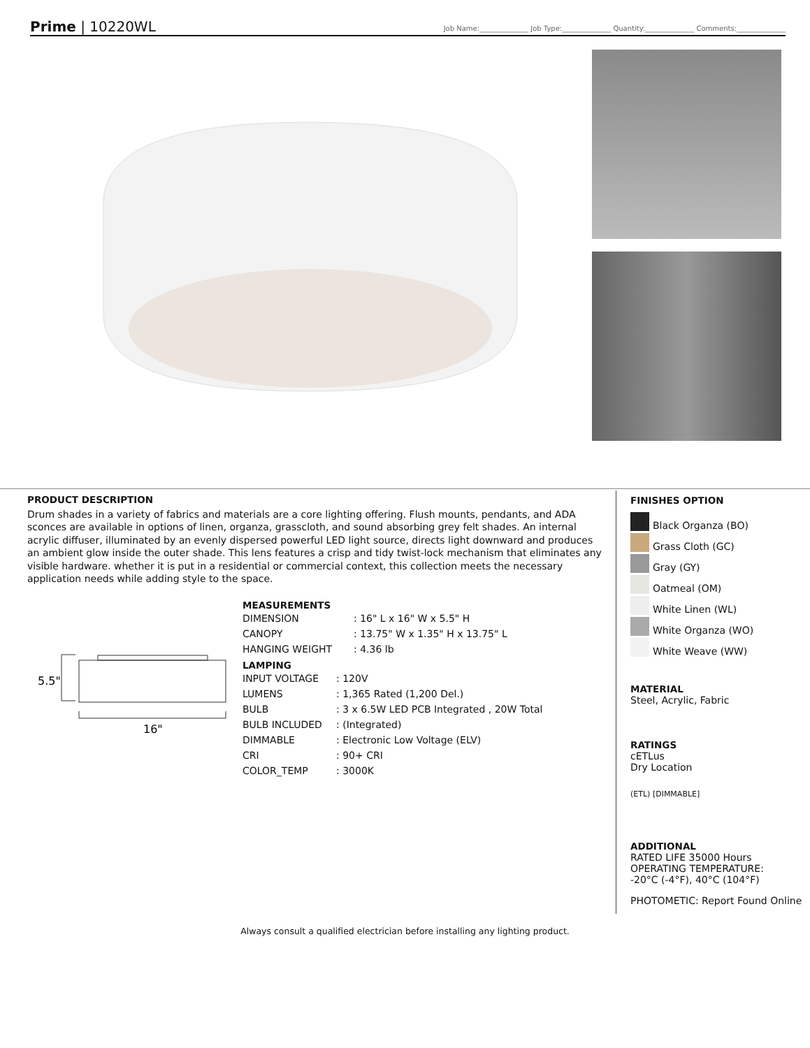Prime | 10220WL
Job Name:______________ Job Type:______________ Quantity:______________ Comments:______________
PRODUCT DESCRIPTION
Drum shades in a variety of fabrics and materials are a core lighting offering. Flush mounts, pendants, and ADA sconces are available in options of linen, organza, grasscloth, and sound absorbing grey felt shades. An internal acrylic diffuser, illuminated by an evenly dispersed powerful LED light source, directs light downward and produces an ambient glow inside the outer shade. This lens features a crisp and tidy twist-lock mechanism that eliminates any visible hardware. whether it is put in a residential or commercial context, this collection meets the necessary application needs while adding style to the space.
5.5"
16"
MEASUREMENTS
| DIMENSION | : 16" L x 16" W x 5.5" H |
| CANOPY | : 13.75" W x 1.35" H x 13.75" L |
| HANGING WEIGHT | : 4.36 lb |
LAMPING
| INPUT VOLTAGE | : 120V |
| LUMENS | : 1,365 Rated (1,200 Del.) |
| BULB | : 3 x 6.5W LED PCB Integrated , 20W Total |
| BULB INCLUDED | : (Integrated) |
| DIMMABLE | : Electronic Low Voltage (ELV) |
| CRI | : 90+ CRI |
| COLOR_TEMP | : 3000K |
FINISHES OPTION
Black Organza (BO)
Grass Cloth (GC)
Gray (GY)
Oatmeal (OM)
White Linen (WL)
White Organza (WO)
White Weave (WW)
MATERIAL
Steel, Acrylic, Fabric
RATINGS
cETLus
Dry Location
(ETL) [DIMMABLE]
ADDITIONAL
RATED LIFE 35000 Hours
OPERATING TEMPERATURE:
-20°C (-4°F), 40°C (104°F)
PHOTOMETIC: Report Found Online
Always consult a qualified electrician before installing any lighting product.